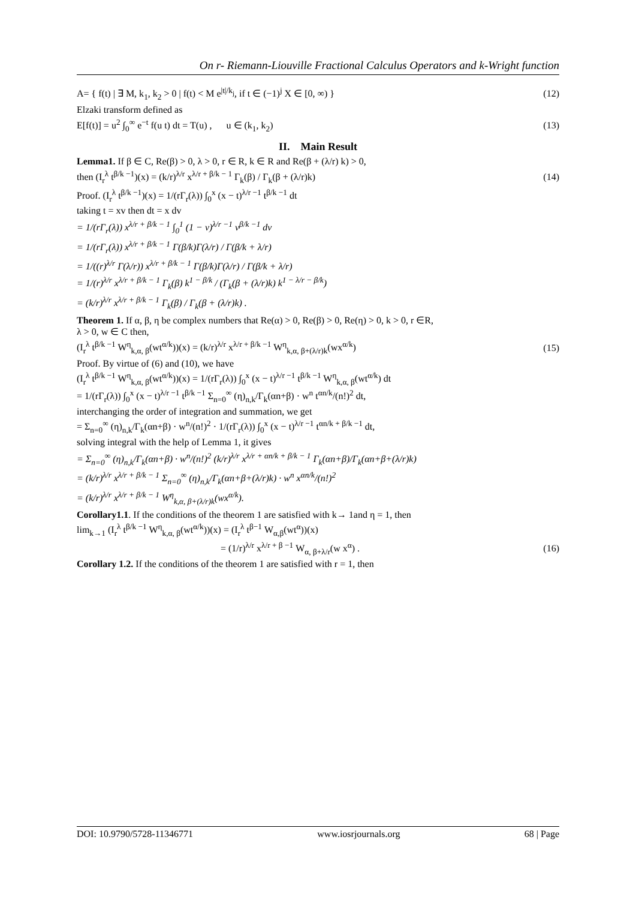On r- Riemann-Liouville Fractional Calculus Operators and k-Wright function
A= { f(t) | ∃ M, k<sub>1</sub>, k<sub>2</sub> > 0 | f(t) < M e<sup>|t|/k<sub>j</sub></sup>, if t ∈ (−1)<sup>j</sup> X ∈ [0, ∞) } (12)
Elzaki transform defined as
E[f(t)] = u<sup>2</sup> ∫<sub>0</sub><sup>∞</sup> e<sup>−t</sup> f(u t) dt = T(u) , u ∈ (k<sub>1</sub>, k<sub>2</sub>) (13)
II. Main Result
Lemma1. If β ∈ C, Re(β) > 0, λ > 0, r ∈ R, k ∈ R and Re(β + (λ/r) k) > 0,
then (I<sub>r</sub><sup>λ</sup> t<sup>β/k −1</sup>)(x) = (k/r)<sup>λ/r</sup> x<sup>λ/r + β/k − 1</sup> Γ<sub>k</sub>(β) / Γ<sub>k</sub>(β + (λ/r)k) (14)
Proof. (I<sub>r</sub><sup>λ</sup> t<sup>β/k −1</sup>)(x) = 1/(rΓ<sub>r</sub>(λ)) ∫<sub>0</sub><sup>x</sup> (x − t)<sup>λ/r −1</sup> t<sup>β/k −1</sup> dt
taking t = xv then dt = x dv
= 1/(rΓ<sub>r</sub>(λ)) x<sup>λ/r + β/k − 1</sup> ∫<sub>0</sub><sup>1</sup> (1 − v)<sup>λ/r −1</sup> v<sup>β/k −1</sup> dv
= 1/(rΓ<sub>r</sub>(λ)) x<sup>λ/r + β/k − 1</sup> Γ(β/k)Γ(λ/r) / Γ(β/k + λ/r)
= 1/((r)<sup>λ/r</sup> Γ(λ/r)) x<sup>λ/r + β/k − 1</sup> Γ(β/k)Γ(λ/r) / Γ(β/k + λ/r)
= 1/(r)<sup>λ/r</sup> x<sup>λ/r + β/k − 1</sup> Γ<sub>k</sub>(β) k<sup>1 − β/k</sup> / (Γ<sub>k</sub>(β + (λ/r)k) k<sup>1 − λ/r − β/k</sup>)
= (k/r)<sup>λ/r</sup> x<sup>λ/r + β/k − 1</sup> Γ<sub>k</sub>(β) / Γ<sub>k</sub>(β + (λ/r)k) .
Theorem 1. If α, β, η be complex numbers that Re(α) > 0, Re(β) > 0, Re(η) > 0, k > 0, r ∈R,
λ > 0, w ∈ C then,
(I<sub>r</sub><sup>λ</sup> t<sup>β/k −1</sup> W<sup>η</sup><sub>k,α, β</sub>(wt<sup>α/k</sup>))(x) = (k/r)<sup>λ/r</sup> x<sup>λ/r + β/k −1</sup> W<sup>η</sup><sub>k,α, β+(λ/r)k</sub>(wx<sup>α/k</sup>) (15)
Proof. By virtue of (6) and (10), we have
(I<sub>r</sub><sup>λ</sup> t<sup>β/k −1</sup> W<sup>η</sup><sub>k,α, β</sub>(wt<sup>α/k</sup>))(x) = 1/(rΓ<sub>r</sub>(λ)) ∫<sub>0</sub><sup>x</sup> (x − t)<sup>λ/r −1</sup> t<sup>β/k −1</sup> W<sup>η</sup><sub>k,α, β</sub>(wt<sup>α/k</sup>) dt
= 1/(rΓ<sub>r</sub>(λ)) ∫<sub>0</sub><sup>x</sup> (x − t)<sup>λ/r −1</sup> t<sup>β/k −1</sup> Σ<sub>n=0</sub><sup>∞</sup> (η)<sub>n,k</sub>/Γ<sub>k</sub>(αn+β) · w<sup>n</sup> t<sup>αn/k</sup>/(n!)<sup>2</sup> dt,
interchanging the order of integration and summation, we get
= Σ<sub>n=0</sub><sup>∞</sup> (η)<sub>n,k</sub>/Γ<sub>k</sub>(αn+β) · w<sup>n</sup>/(n!)<sup>2</sup> · 1/(rΓ<sub>r</sub>(λ)) ∫<sub>0</sub><sup>x</sup> (x − t)<sup>λ/r −1</sup> t<sup>αn/k + β/k −1</sup> dt,
solving integral with the help of Lemma 1, it gives
= Σ<sub>n=0</sub><sup>∞</sup> (η)<sub>n,k</sub>/Γ<sub>k</sub>(αn+β) · w<sup>n</sup>/(n!)<sup>2</sup> (k/r)<sup>λ/r</sup> x<sup>λ/r + αn/k + β/k − 1</sup> Γ<sub>k</sub>(αn+β)/Γ<sub>k</sub>(αn+β+(λ/r)k)
= (k/r)<sup>λ/r</sup> x<sup>λ/r + β/k − 1</sup> Σ<sub>n=0</sub><sup>∞</sup> (η)<sub>n,k</sub>/Γ<sub>k</sub>(αn+β+(λ/r)k) · w<sup>n</sup> x<sup>αn/k</sup>/(n!)<sup>2</sup>
= (k/r)<sup>λ/r</sup> x<sup>λ/r + β/k − 1</sup> W<sup>η</sup><sub>k,α, β+(λ/r)k</sub>(wx<sup>α/k</sup>).
Corollary1.1. If the conditions of the theorem 1 are satisfied with k→ 1and η = 1, then
lim<sub>k→1</sub> (I<sub>r</sub><sup>λ</sup> t<sup>β/k −1</sup> W<sup>η</sup><sub>k,α, β</sub>(wt<sup>α/k</sup>))(x) = (I<sub>r</sub><sup>λ</sup> t<sup>β−1</sup> W<sub>α,β</sub>(wt<sup>α</sup>))(x)
= (1/r)<sup>λ/r</sup> x<sup>λ/r + β −1</sup> W<sub>α, β+λ/r</sub>(w x<sup>α</sup>) . (16)
Corollary 1.2. If the conditions of the theorem 1 are satisfied with r = 1, then
DOI: 10.9790/5728-11346771 www.iosrjournals.org 68 | Page